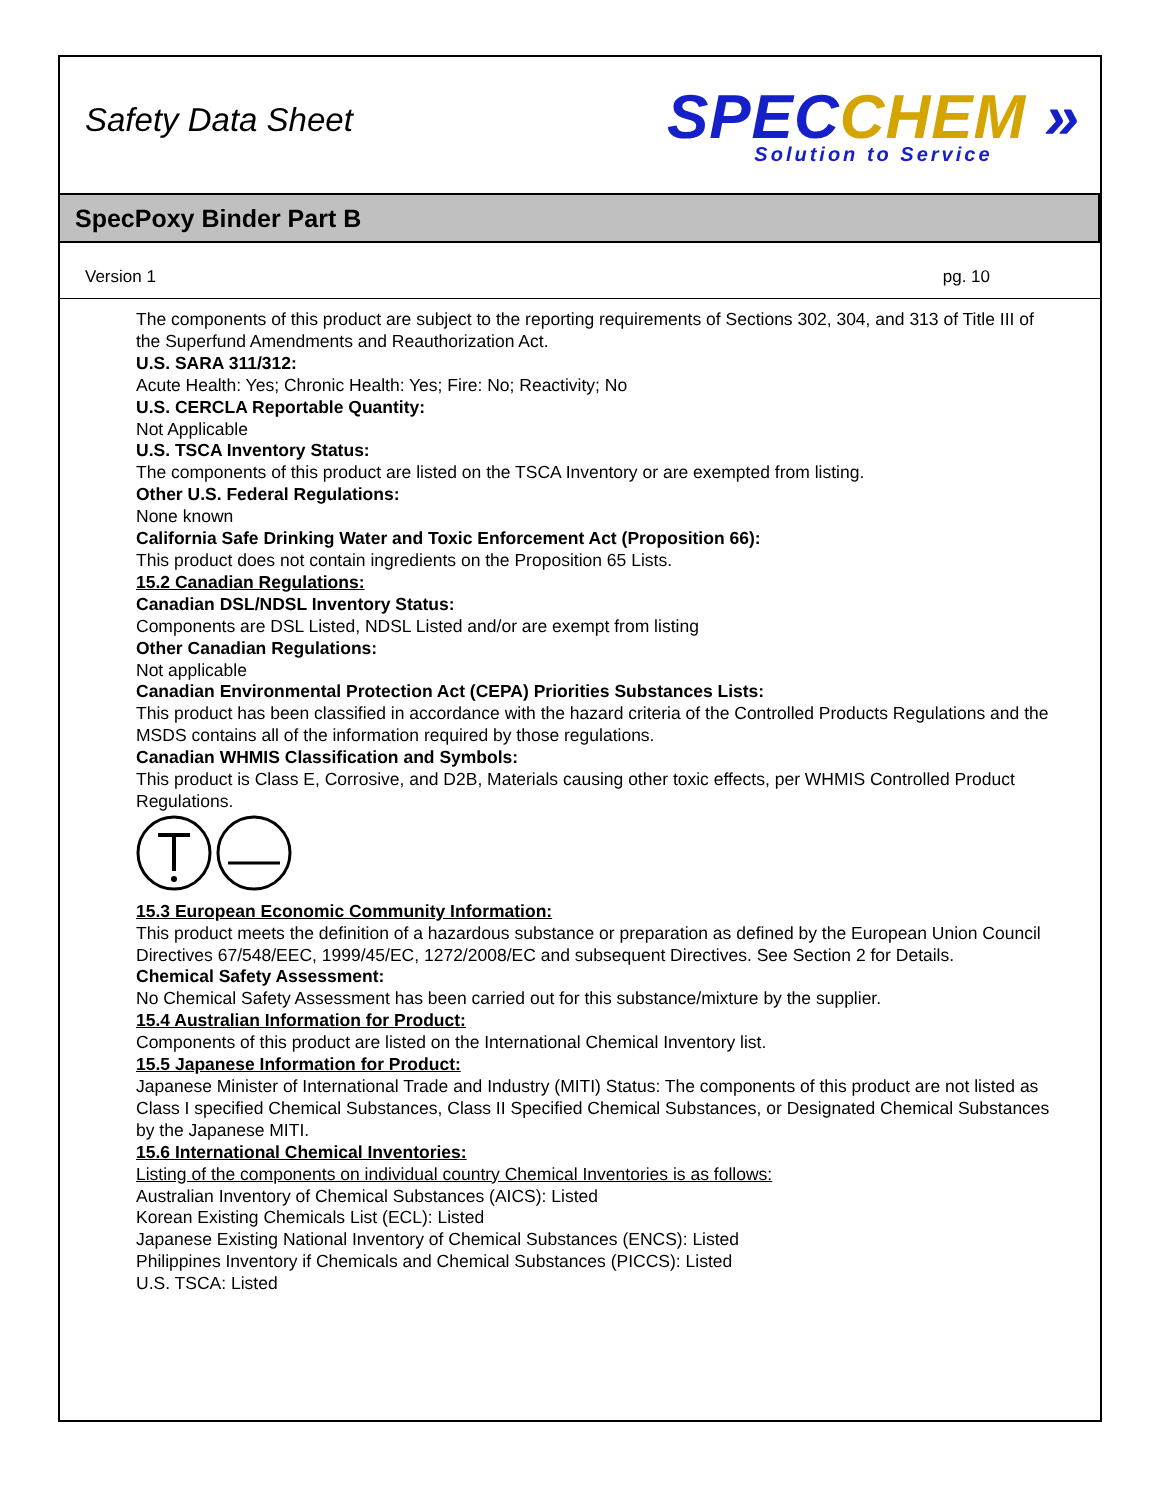Safety Data Sheet
SPEC CHEM »
Solution to Service
SpecPoxy Binder Part B
Version 1 pg. 10
The components of this product are subject to the reporting requirements of Sections 302, 304, and 313 of Title III of the Superfund Amendments and Reauthorization Act.
U.S. SARA 311/312:
Acute Health: Yes; Chronic Health: Yes; Fire: No; Reactivity; No
U.S. CERCLA Reportable Quantity:
Not Applicable
U.S. TSCA Inventory Status:
The components of this product are listed on the TSCA Inventory or are exempted from listing.
Other U.S. Federal Regulations:
None known
California Safe Drinking Water and Toxic Enforcement Act (Proposition 66):
This product does not contain ingredients on the Proposition 65 Lists.
15.2 Canadian Regulations:
Canadian DSL/NDSL Inventory Status:
Components are DSL Listed, NDSL Listed and/or are exempt from listing
Other Canadian Regulations:
Not applicable
Canadian Environmental Protection Act (CEPA) Priorities Substances Lists:
This product has been classified in accordance with the hazard criteria of the Controlled Products Regulations and the MSDS contains all of the information required by those regulations.
Canadian WHMIS Classification and Symbols:
This product is Class E, Corrosive, and D2B, Materials causing other toxic effects, per WHMIS Controlled Product Regulations.
15.3 European Economic Community Information:
This product meets the definition of a hazardous substance or preparation as defined by the European Union Council Directives 67/548/EEC, 1999/45/EC, 1272/2008/EC and subsequent Directives. See Section 2 for Details.
Chemical Safety Assessment:
No Chemical Safety Assessment has been carried out for this substance/mixture by the supplier.
15.4 Australian Information for Product:
Components of this product are listed on the International Chemical Inventory list.
15.5 Japanese Information for Product:
Japanese Minister of International Trade and Industry (MITI) Status: The components of this product are not listed as Class I specified Chemical Substances, Class II Specified Chemical Substances, or Designated Chemical Substances by the Japanese MITI.
15.6 International Chemical Inventories:
Listing of the components on individual country Chemical Inventories is as follows:
Australian Inventory of Chemical Substances (AICS): Listed
Korean Existing Chemicals List (ECL): Listed
Japanese Existing National Inventory of Chemical Substances (ENCS): Listed
Philippines Inventory if Chemicals and Chemical Substances (PICCS): Listed
U.S. TSCA: Listed